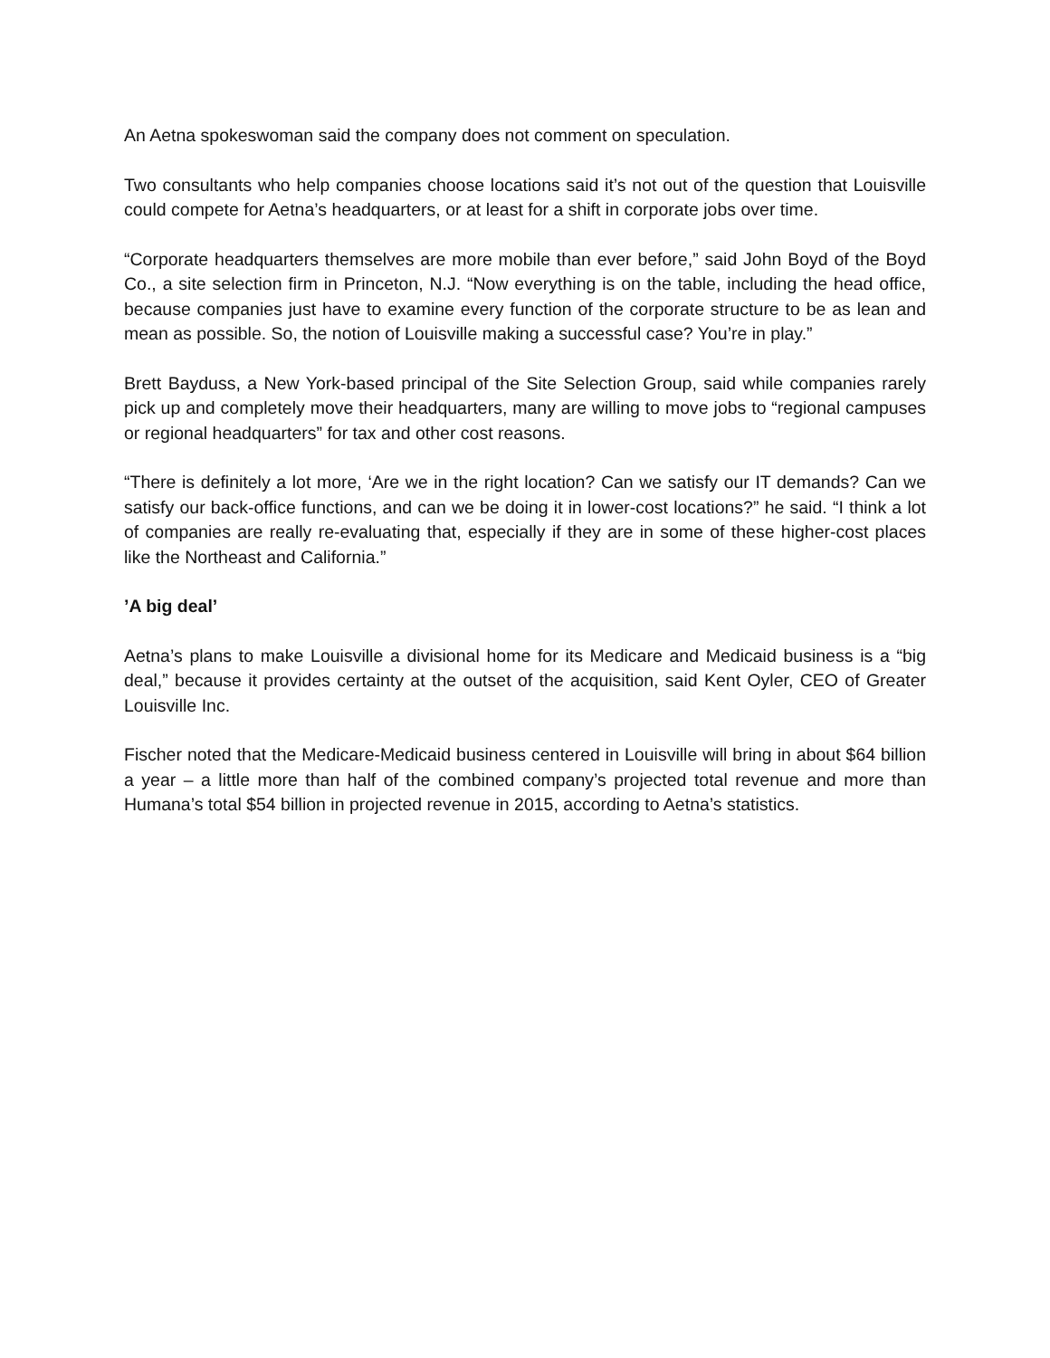An Aetna spokeswoman said the company does not comment on speculation.
Two consultants who help companies choose locations said it’s not out of the question that Louisville could compete for Aetna’s headquarters, or at least for a shift in corporate jobs over time.
“Corporate headquarters themselves are more mobile than ever before,” said John Boyd of the Boyd Co., a site selection firm in Princeton, N.J. “Now everything is on the table, including the head office, because companies just have to examine every function of the corporate structure to be as lean and mean as possible. So, the notion of Louisville making a successful case? You’re in play.”
Brett Bayduss, a New York-based principal of the Site Selection Group, said while companies rarely pick up and completely move their headquarters, many are willing to move jobs to “regional campuses or regional headquarters” for tax and other cost reasons.
“There is definitely a lot more, ‘Are we in the right location? Can we satisfy our IT demands? Can we satisfy our back-office functions, and can we be doing it in lower-cost locations?” he said. “I think a lot of companies are really re-evaluating that, especially if they are in some of these higher-cost places like the Northeast and California.”
’A big deal’
Aetna’s plans to make Louisville a divisional home for its Medicare and Medicaid business is a “big deal,” because it provides certainty at the outset of the acquisition, said Kent Oyler, CEO of Greater Louisville Inc.
Fischer noted that the Medicare-Medicaid business centered in Louisville will bring in about $64 billion a year – a little more than half of the combined company’s projected total revenue and more than Humana’s total $54 billion in projected revenue in 2015, according to Aetna’s statistics.